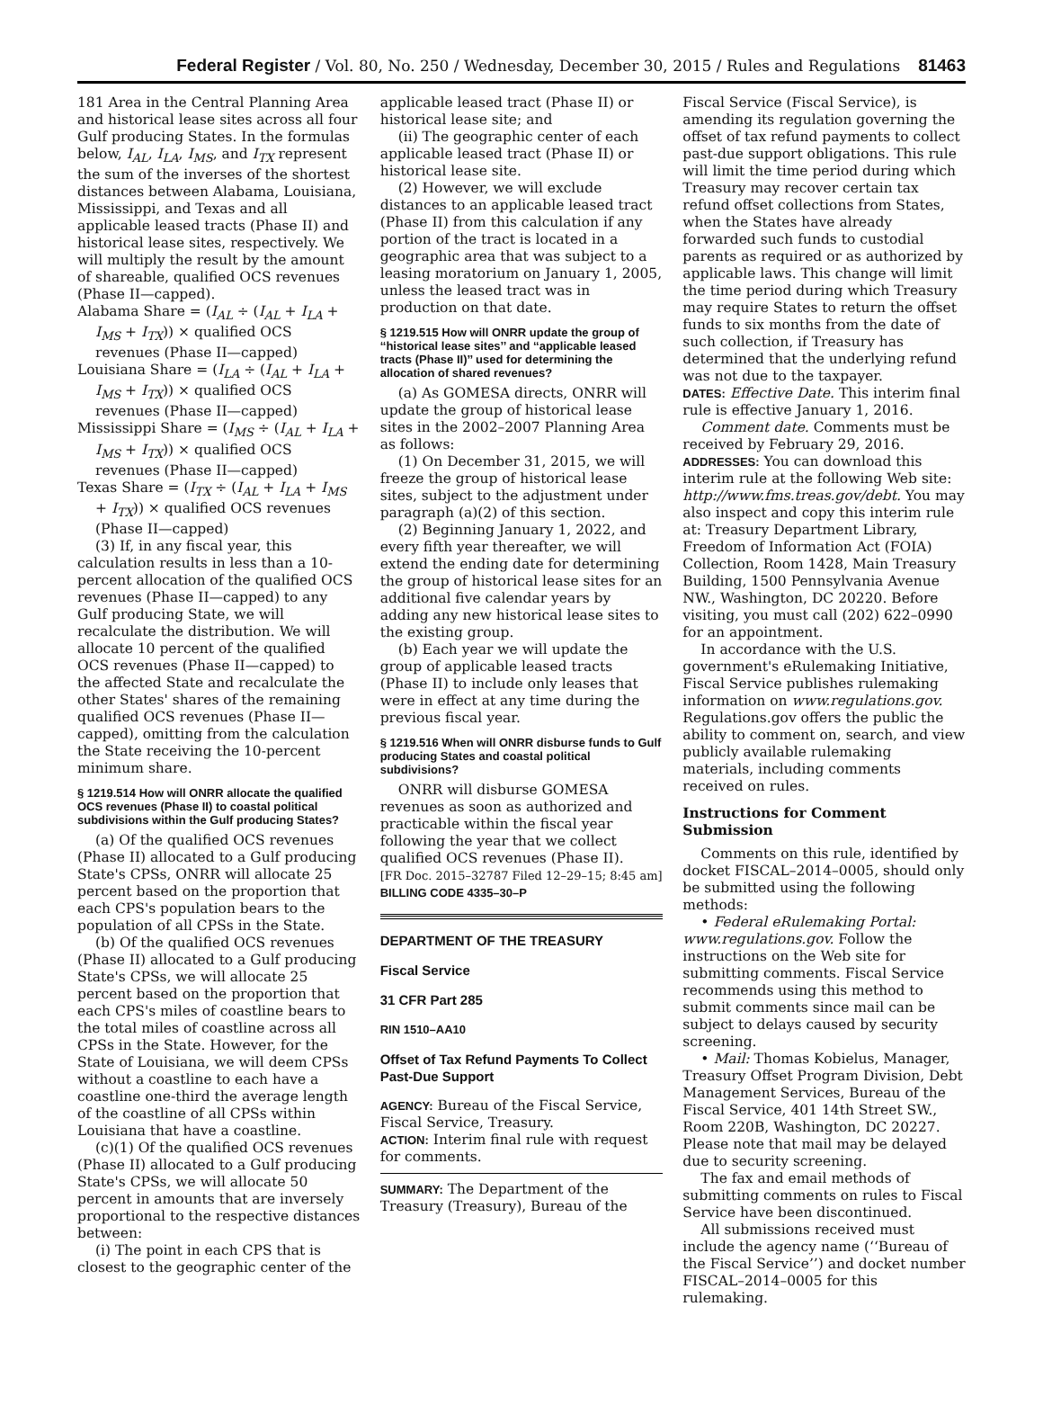Federal Register / Vol. 80, No. 250 / Wednesday, December 30, 2015 / Rules and Regulations 81463
181 Area in the Central Planning Area and historical lease sites across all four Gulf producing States. In the formulas below, I<sub>AL</sub>, I<sub>LA</sub>, I<sub>MS</sub>, and I<sub>TX</sub> represent the sum of the inverses of the shortest distances between Alabama, Louisiana, Mississippi, and Texas and all applicable leased tracts (Phase II) and historical lease sites, respectively. We will multiply the result by the amount of shareable, qualified OCS revenues (Phase II—capped).
Alabama Share = (I<sub>AL</sub> ÷ (I<sub>AL</sub> + I<sub>LA</sub> + I<sub>MS</sub> + I<sub>TX</sub>)) × qualified OCS revenues (Phase II—capped)
Louisiana Share = (I<sub>LA</sub> ÷ (I<sub>AL</sub> + I<sub>LA</sub> + I<sub>MS</sub> + I<sub>TX</sub>)) × qualified OCS revenues (Phase II—capped)
Mississippi Share = (I<sub>MS</sub> ÷ (I<sub>AL</sub> + I<sub>LA</sub> + I<sub>MS</sub> + I<sub>TX</sub>)) × qualified OCS revenues (Phase II—capped)
Texas Share = (I<sub>TX</sub> ÷ (I<sub>AL</sub> + I<sub>LA</sub> + I<sub>MS</sub> + I<sub>TX</sub>)) × qualified OCS revenues (Phase II—capped)
(3) If, in any fiscal year, this calculation results in less than a 10-percent allocation of the qualified OCS revenues (Phase II—capped) to any Gulf producing State, we will recalculate the distribution. We will allocate 10 percent of the qualified OCS revenues (Phase II—capped) to the affected State and recalculate the other States' shares of the remaining qualified OCS revenues (Phase II—capped), omitting from the calculation the State receiving the 10-percent minimum share.
§ 1219.514 How will ONRR allocate the qualified OCS revenues (Phase II) to coastal political subdivisions within the Gulf producing States?
(a) Of the qualified OCS revenues (Phase II) allocated to a Gulf producing State's CPSs, ONRR will allocate 25 percent based on the proportion that each CPS's population bears to the population of all CPSs in the State.
(b) Of the qualified OCS revenues (Phase II) allocated to a Gulf producing State's CPSs, we will allocate 25 percent based on the proportion that each CPS's miles of coastline bears to the total miles of coastline across all CPSs in the State. However, for the State of Louisiana, we will deem CPSs without a coastline to each have a coastline one-third the average length of the coastline of all CPSs within Louisiana that have a coastline.
(c)(1) Of the qualified OCS revenues (Phase II) allocated to a Gulf producing State's CPSs, we will allocate 50 percent in amounts that are inversely proportional to the respective distances between:
(i) The point in each CPS that is closest to the geographic center of the
applicable leased tract (Phase II) or historical lease site; and
(ii) The geographic center of each applicable leased tract (Phase II) or historical lease site.
(2) However, we will exclude distances to an applicable leased tract (Phase II) from this calculation if any portion of the tract is located in a geographic area that was subject to a leasing moratorium on January 1, 2005, unless the leased tract was in production on that date.
§ 1219.515 How will ONRR update the group of ‘‘historical lease sites’’ and ‘‘applicable leased tracts (Phase II)’’ used for determining the allocation of shared revenues?
(a) As GOMESA directs, ONRR will update the group of historical lease sites in the 2002–2007 Planning Area as follows:
(1) On December 31, 2015, we will freeze the group of historical lease sites, subject to the adjustment under paragraph (a)(2) of this section.
(2) Beginning January 1, 2022, and every fifth year thereafter, we will extend the ending date for determining the group of historical lease sites for an additional five calendar years by adding any new historical lease sites to the existing group.
(b) Each year we will update the group of applicable leased tracts (Phase II) to include only leases that were in effect at any time during the previous fiscal year.
§ 1219.516 When will ONRR disburse funds to Gulf producing States and coastal political subdivisions?
ONRR will disburse GOMESA revenues as soon as authorized and practicable within the fiscal year following the year that we collect qualified OCS revenues (Phase II).
[FR Doc. 2015–32787 Filed 12–29–15; 8:45 am]
BILLING CODE 4335–30–P
DEPARTMENT OF THE TREASURY
Fiscal Service
31 CFR Part 285
RIN 1510–AA10
Offset of Tax Refund Payments To Collect Past-Due Support
AGENCY: Bureau of the Fiscal Service, Fiscal Service, Treasury.
ACTION: Interim final rule with request for comments.
SUMMARY: The Department of the Treasury (Treasury), Bureau of the
Fiscal Service (Fiscal Service), is amending its regulation governing the offset of tax refund payments to collect past-due support obligations. This rule will limit the time period during which Treasury may recover certain tax refund offset collections from States, when the States have already forwarded such funds to custodial parents as required or as authorized by applicable laws. This change will limit the time period during which Treasury may require States to return the offset funds to six months from the date of such collection, if Treasury has determined that the underlying refund was not due to the taxpayer.
DATES: Effective Date. This interim final rule is effective January 1, 2016.
Comment date. Comments must be received by February 29, 2016.
ADDRESSES: You can download this interim rule at the following Web site: http://www.fms.treas.gov/debt. You may also inspect and copy this interim rule at: Treasury Department Library, Freedom of Information Act (FOIA) Collection, Room 1428, Main Treasury Building, 1500 Pennsylvania Avenue NW., Washington, DC 20220. Before visiting, you must call (202) 622–0990 for an appointment.
In accordance with the U.S. government's eRulemaking Initiative, Fiscal Service publishes rulemaking information on www.regulations.gov. Regulations.gov offers the public the ability to comment on, search, and view publicly available rulemaking materials, including comments received on rules.
Instructions for Comment Submission
Comments on this rule, identified by docket FISCAL–2014–0005, should only be submitted using the following methods:
• Federal eRulemaking Portal: www.regulations.gov. Follow the instructions on the Web site for submitting comments. Fiscal Service recommends using this method to submit comments since mail can be subject to delays caused by security screening.
• Mail: Thomas Kobielus, Manager, Treasury Offset Program Division, Debt Management Services, Bureau of the Fiscal Service, 401 14th Street SW., Room 220B, Washington, DC 20227. Please note that mail may be delayed due to security screening.
The fax and email methods of submitting comments on rules to Fiscal Service have been discontinued.
All submissions received must include the agency name (‘‘Bureau of the Fiscal Service’’) and docket number FISCAL–2014–0005 for this rulemaking.